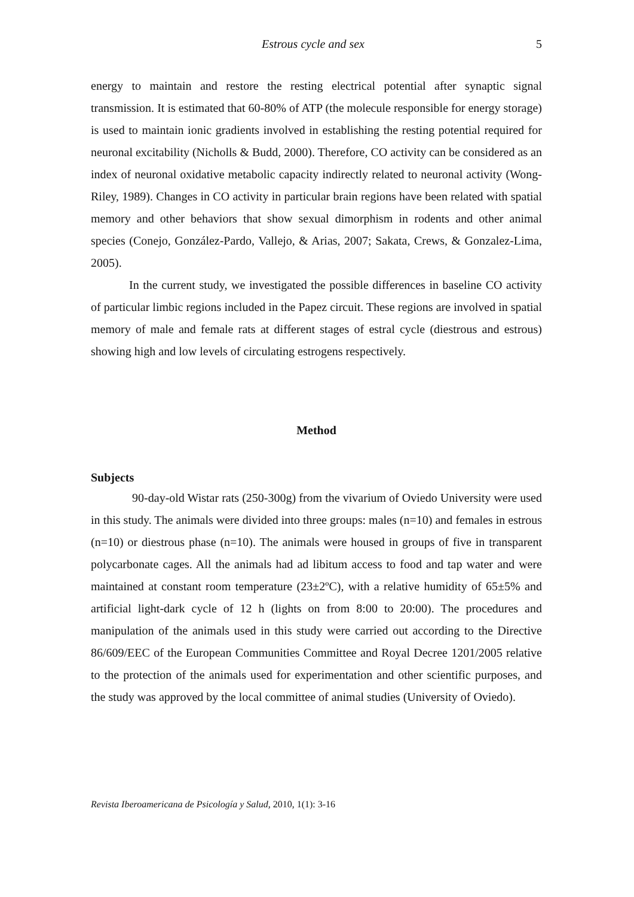Estrous cycle and sex 5
energy to maintain and restore the resting electrical potential after synaptic signal transmission. It is estimated that 60-80% of ATP (the molecule responsible for energy storage) is used to maintain ionic gradients involved in establishing the resting potential required for neuronal excitability (Nicholls & Budd, 2000). Therefore, CO activity can be considered as an index of neuronal oxidative metabolic capacity indirectly related to neuronal activity (Wong-Riley, 1989). Changes in CO activity in particular brain regions have been related with spatial memory and other behaviors that show sexual dimorphism in rodents and other animal species (Conejo, González-Pardo, Vallejo, & Arias, 2007; Sakata, Crews, & Gonzalez-Lima, 2005).
In the current study, we investigated the possible differences in baseline CO activity of particular limbic regions included in the Papez circuit. These regions are involved in spatial memory of male and female rats at different stages of estral cycle (diestrous and estrous) showing high and low levels of circulating estrogens respectively.
Method
Subjects
90-day-old Wistar rats (250-300g) from the vivarium of Oviedo University were used in this study. The animals were divided into three groups: males (n=10) and females in estrous (n=10) or diestrous phase (n=10). The animals were housed in groups of five in transparent polycarbonate cages. All the animals had ad libitum access to food and tap water and were maintained at constant room temperature (23±2ºC), with a relative humidity of 65±5% and artificial light-dark cycle of 12 h (lights on from 8:00 to 20:00). The procedures and manipulation of the animals used in this study were carried out according to the Directive 86/609/EEC of the European Communities Committee and Royal Decree 1201/2005 relative to the protection of the animals used for experimentation and other scientific purposes, and the study was approved by the local committee of animal studies (University of Oviedo).
Revista Iberoamericana de Psicología y Salud, 2010, 1(1): 3-16